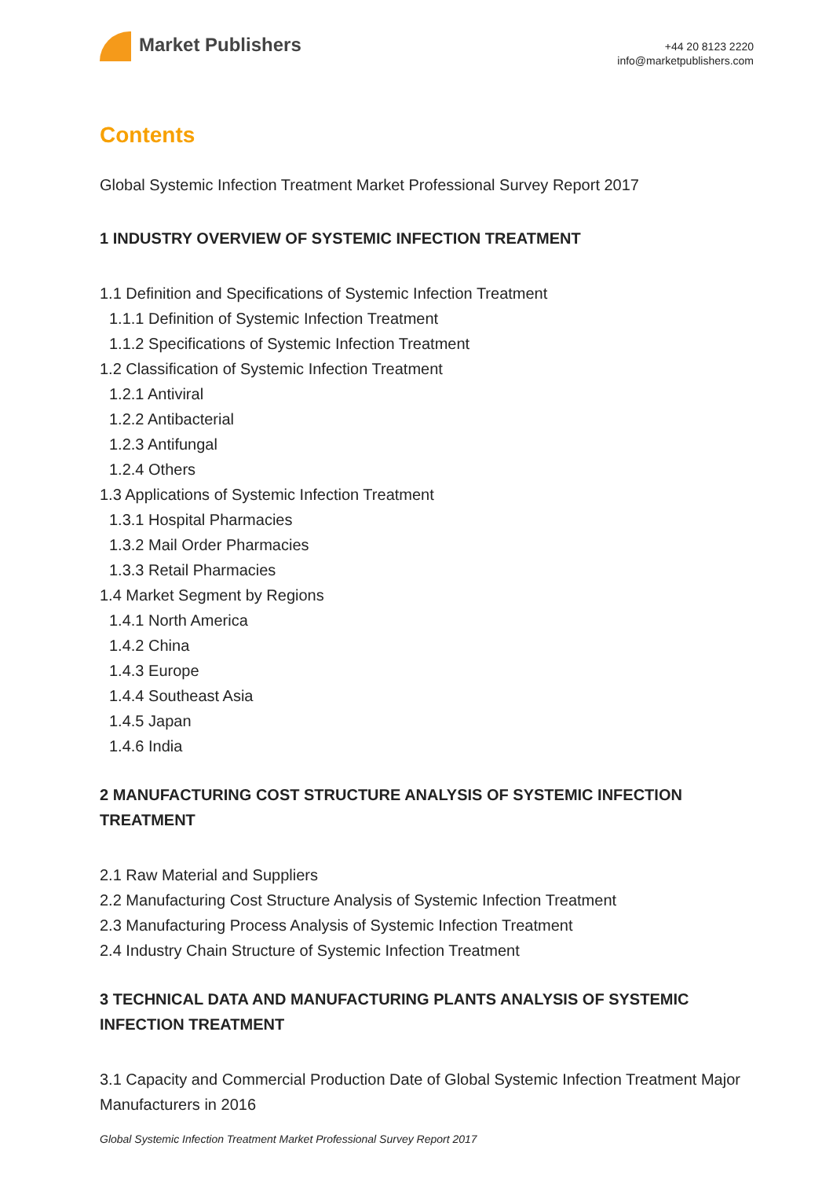Market Publishers
+44 20 8123 2220
info@marketpublishers.com
Contents
Global Systemic Infection Treatment Market Professional Survey Report 2017
1 INDUSTRY OVERVIEW OF SYSTEMIC INFECTION TREATMENT
1.1 Definition and Specifications of Systemic Infection Treatment
1.1.1 Definition of Systemic Infection Treatment
1.1.2 Specifications of Systemic Infection Treatment
1.2 Classification of Systemic Infection Treatment
1.2.1 Antiviral
1.2.2 Antibacterial
1.2.3 Antifungal
1.2.4 Others
1.3 Applications of Systemic Infection Treatment
1.3.1 Hospital Pharmacies
1.3.2 Mail Order Pharmacies
1.3.3 Retail Pharmacies
1.4 Market Segment by Regions
1.4.1 North America
1.4.2 China
1.4.3 Europe
1.4.4 Southeast Asia
1.4.5 Japan
1.4.6 India
2 MANUFACTURING COST STRUCTURE ANALYSIS OF SYSTEMIC INFECTION TREATMENT
2.1 Raw Material and Suppliers
2.2 Manufacturing Cost Structure Analysis of Systemic Infection Treatment
2.3 Manufacturing Process Analysis of Systemic Infection Treatment
2.4 Industry Chain Structure of Systemic Infection Treatment
3 TECHNICAL DATA AND MANUFACTURING PLANTS ANALYSIS OF SYSTEMIC INFECTION TREATMENT
3.1 Capacity and Commercial Production Date of Global Systemic Infection Treatment Major Manufacturers in 2016
Global Systemic Infection Treatment Market Professional Survey Report 2017